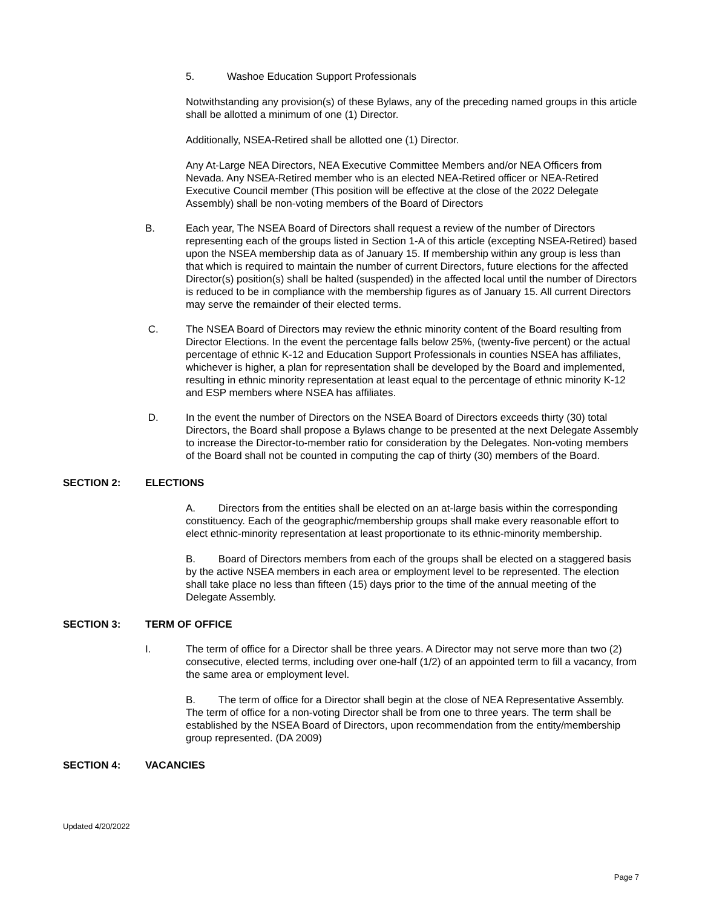5. Washoe Education Support Professionals
Notwithstanding any provision(s) of these Bylaws, any of the preceding named groups in this article shall be allotted a minimum of one (1) Director.
Additionally, NSEA-Retired shall be allotted one (1) Director.
Any At-Large NEA Directors, NEA Executive Committee Members and/or NEA Officers from Nevada. Any NSEA-Retired member who is an elected NEA-Retired officer or NEA-Retired Executive Council member (This position will be effective at the close of the 2022 Delegate Assembly) shall be non-voting members of the Board of Directors
B. Each year, The NSEA Board of Directors shall request a review of the number of Directors representing each of the groups listed in Section 1-A of this article (excepting NSEA-Retired) based upon the NSEA membership data as of January 15. If membership within any group is less than that which is required to maintain the number of current Directors, future elections for the affected Director(s) position(s) shall be halted (suspended) in the affected local until the number of Directors is reduced to be in compliance with the membership figures as of January 15. All current Directors may serve the remainder of their elected terms.
C. The NSEA Board of Directors may review the ethnic minority content of the Board resulting from Director Elections. In the event the percentage falls below 25%, (twenty-five percent) or the actual percentage of ethnic K-12 and Education Support Professionals in counties NSEA has affiliates, whichever is higher, a plan for representation shall be developed by the Board and implemented, resulting in ethnic minority representation at least equal to the percentage of ethnic minority K-12 and ESP members where NSEA has affiliates.
D. In the event the number of Directors on the NSEA Board of Directors exceeds thirty (30) total Directors, the Board shall propose a Bylaws change to be presented at the next Delegate Assembly to increase the Director-to-member ratio for consideration by the Delegates. Non-voting members of the Board shall not be counted in computing the cap of thirty (30) members of the Board.
SECTION 2: ELECTIONS
A. Directors from the entities shall be elected on an at-large basis within the corresponding constituency. Each of the geographic/membership groups shall make every reasonable effort to elect ethnic-minority representation at least proportionate to its ethnic-minority membership.
B. Board of Directors members from each of the groups shall be elected on a staggered basis by the active NSEA members in each area or employment level to be represented. The election shall take place no less than fifteen (15) days prior to the time of the annual meeting of the Delegate Assembly.
SECTION 3: TERM OF OFFICE
I. The term of office for a Director shall be three years. A Director may not serve more than two (2) consecutive, elected terms, including over one-half (1/2) of an appointed term to fill a vacancy, from the same area or employment level.
B. The term of office for a Director shall begin at the close of NEA Representative Assembly. The term of office for a non-voting Director shall be from one to three years. The term shall be established by the NSEA Board of Directors, upon recommendation from the entity/membership group represented. (DA 2009)
SECTION 4: VACANCIES
Updated 4/20/2022
Page 7